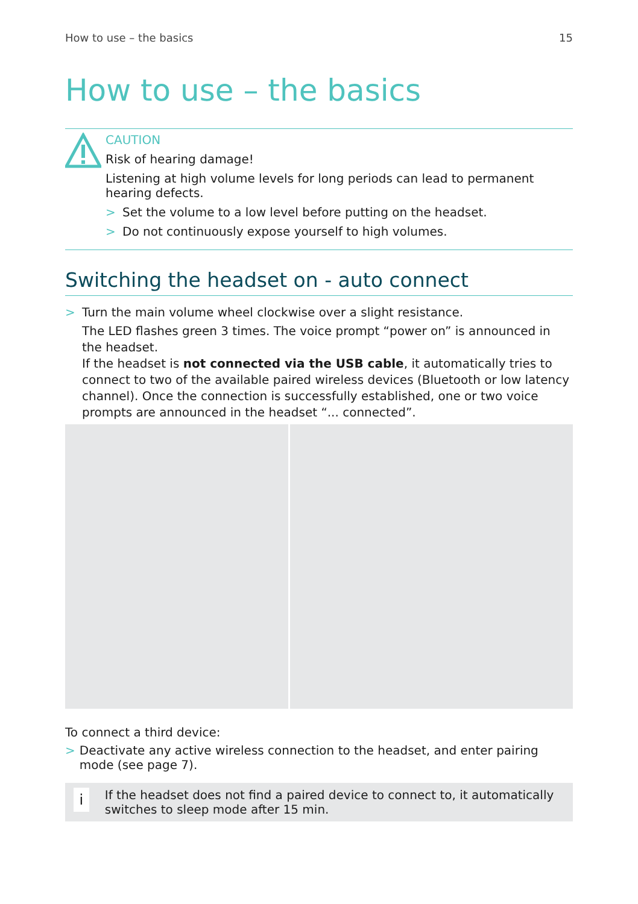How to use – the basics 15
How to use – the basics
CAUTION
Risk of hearing damage!
Listening at high volume levels for long periods can lead to permanent hearing defects.
> Set the volume to a low level before putting on the headset.
> Do not continuously expose yourself to high volumes.
Switching the headset on - auto connect
> Turn the main volume wheel clockwise over a slight resistance.
The LED flashes green 3 times. The voice prompt “power on” is announced in the headset.
If the headset is not connected via the USB cable, it automatically tries to connect to two of the available paired wireless devices (Bluetooth or low latency channel). Once the connection is successfully established, one or two voice prompts are announced in the headset “... connected”.
To connect a third device:
> Deactivate any active wireless connection to the headset, and enter pairing mode (see page 7).
i
If the headset does not find a paired device to connect to, it automatically switches to sleep mode after 15 min.